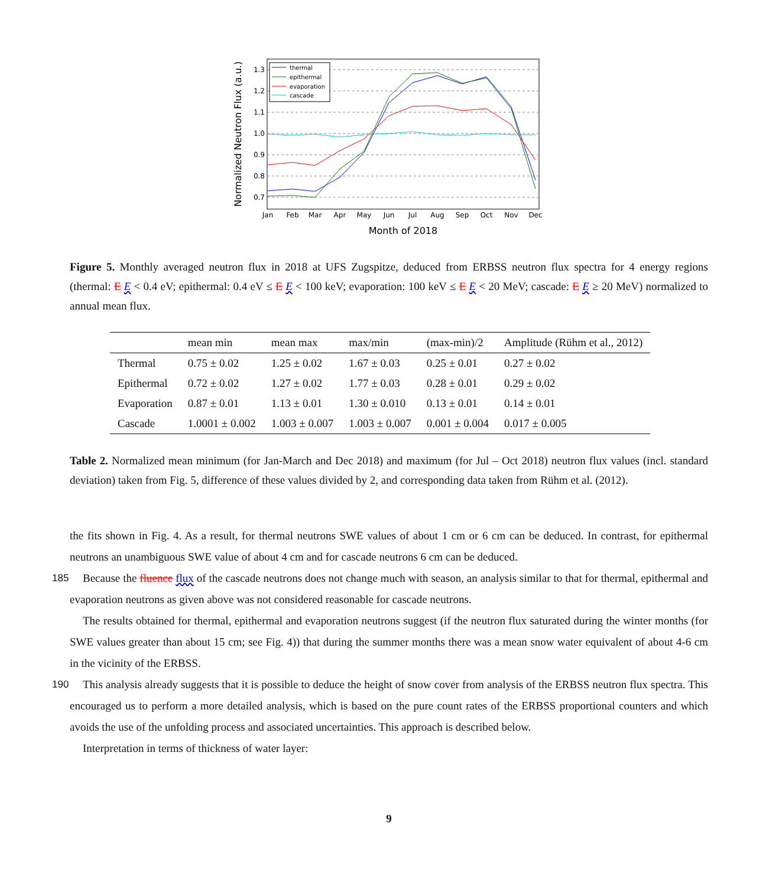1.3
1.2
1.1
1.0
0.9
0.8
0.7
Jan
Feb
Mar
Apr
May
Jun
Jul
Aug
Sep
Oct
Nov
Dec
Month of 2018
Normalized Neutron Flux (a.u.)
thermal
epithermal
evaporation
cascade
Figure 5. Monthly averaged neutron flux in 2018 at UFS Zugspitze, deduced from ERBSS neutron flux spectra for 4 energy regions (thermal: E E < 0.4 eV; epithermal: 0.4 eV ≤ E E < 100 keV; evaporation: 100 keV ≤ E E < 20 MeV; cascade: E E ≥ 20 MeV) normalized to annual mean flux.
| | mean min | mean max | max/min | (max-min)/2 | Amplitude (Rühm et al., 2012) |
| --- | --- | --- | --- | --- | --- |
| Thermal | 0.75 ± 0.02 | 1.25 ± 0.02 | 1.67 ± 0.03 | 0.25 ± 0.01 | 0.27 ± 0.02 |
| Epithermal | 0.72 ± 0.02 | 1.27 ± 0.02 | 1.77 ± 0.03 | 0.28 ± 0.01 | 0.29 ± 0.02 |
| Evaporation | 0.87 ± 0.01 | 1.13 ± 0.01 | 1.30 ± 0.010 | 0.13 ± 0.01 | 0.14 ± 0.01 |
| Cascade | 1.0001 ± 0.002 | 1.003 ± 0.007 | 1.003 ± 0.007 | 0.001 ± 0.004 | 0.017 ± 0.005 |
Table 2. Normalized mean minimum (for Jan-March and Dec 2018) and maximum (for Jul – Oct 2018) neutron flux values (incl. standard deviation) taken from Fig. 5, difference of these values divided by 2, and corresponding data taken from Rühm et al. (2012).
the fits shown in Fig. 4. As a result, for thermal neutrons SWE values of about 1 cm or 6 cm can be deduced. In contrast, for epithermal neutrons an unambiguous SWE value of about 4 cm and for cascade neutrons 6 cm can be deduced.
Because the fluence flux of the cascade neutrons does not change much with season, an analysis similar to that for thermal, 185 epithermal and evaporation neutrons as given above was not considered reasonable for cascade neutrons.
The results obtained for thermal, epithermal and evaporation neutrons suggest (if the neutron flux saturated during the winter months (for SWE values greater than about 15 cm; see Fig. 4)) that during the summer months there was a mean snow water equivalent of about 4-6 cm in the vicinity of the ERBSS.
This analysis already suggests that it is possible to deduce the height of snow cover from analysis of the ERBSS neutron 190 flux spectra. This encouraged us to perform a more detailed analysis, which is based on the pure count rates of the ERBSS proportional counters and which avoids the use of the unfolding process and associated uncertainties. This approach is described below.
Interpretation in terms of thickness of water layer:
9